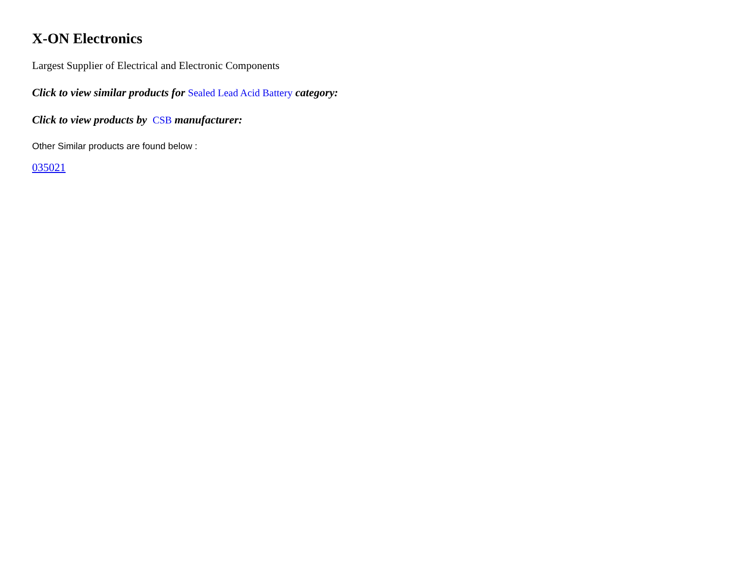X-ON Electronics
Largest Supplier of Electrical and Electronic Components
Click to view similar products for Sealed Lead Acid Battery category:
Click to view products by CSB manufacturer:
Other Similar products are found below :
035021